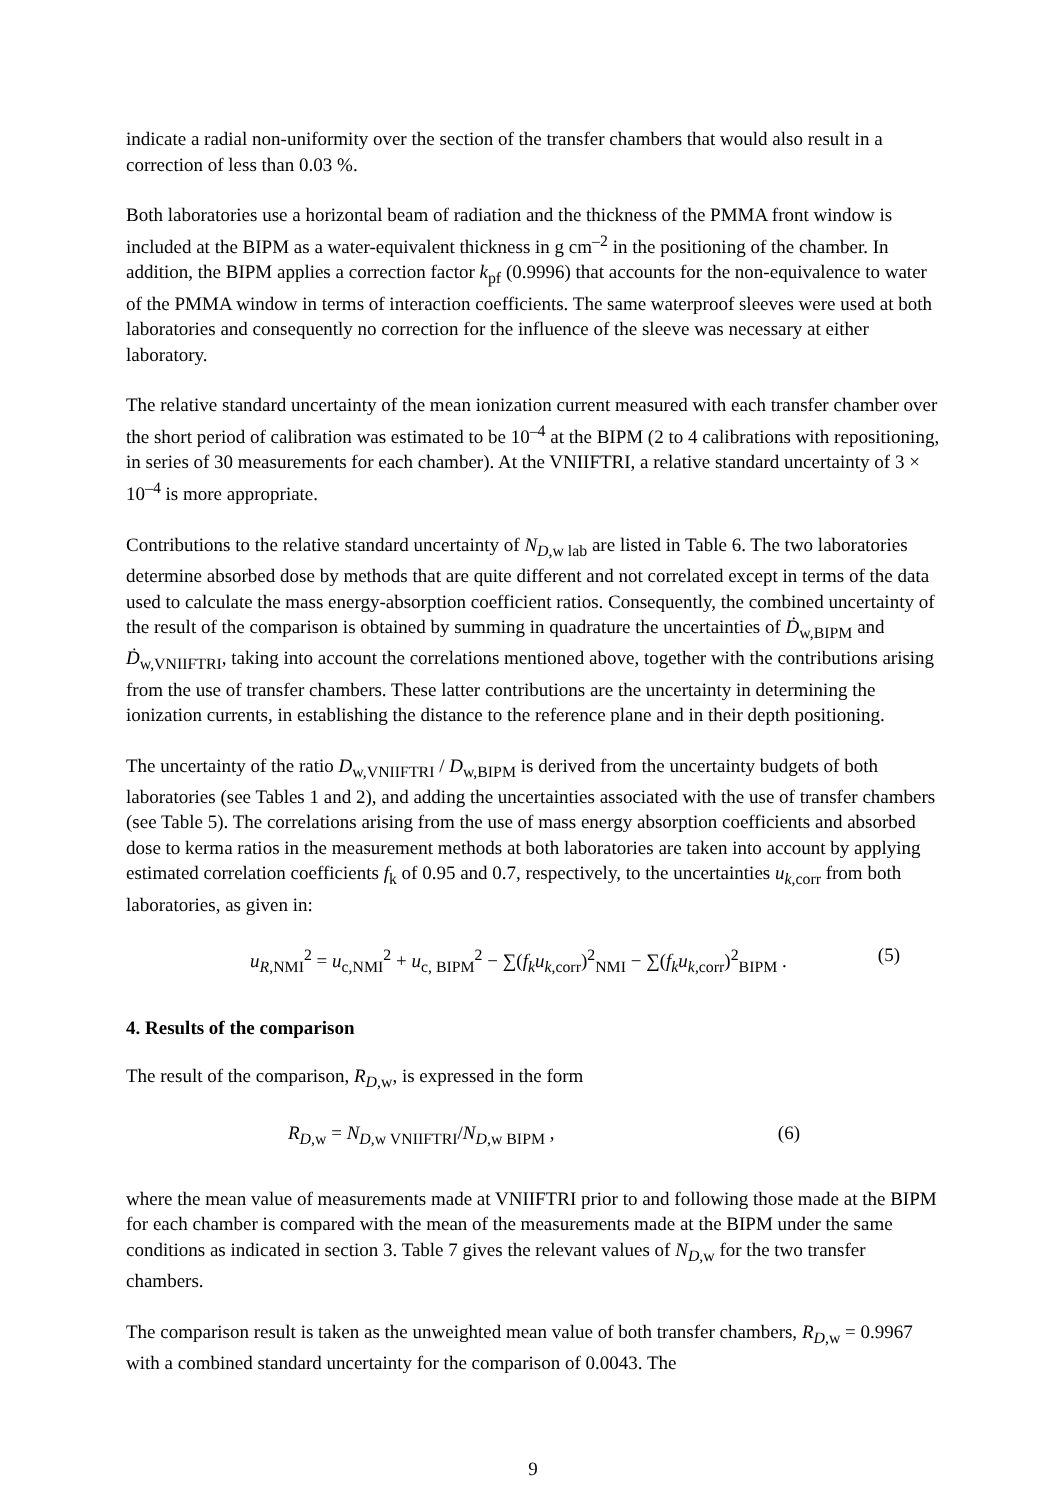indicate a radial non-uniformity over the section of the transfer chambers that would also result in a correction of less than 0.03 %.
Both laboratories use a horizontal beam of radiation and the thickness of the PMMA front window is included at the BIPM as a water-equivalent thickness in g cm<sup>–2</sup> in the positioning of the chamber. In addition, the BIPM applies a correction factor k<sub>pf</sub> (0.9996) that accounts for the non-equivalence to water of the PMMA window in terms of interaction coefficients. The same waterproof sleeves were used at both laboratories and consequently no correction for the influence of the sleeve was necessary at either laboratory.
The relative standard uncertainty of the mean ionization current measured with each transfer chamber over the short period of calibration was estimated to be 10<sup>–4</sup> at the BIPM (2 to 4 calibrations with repositioning, in series of 30 measurements for each chamber). At the VNIIFTRI, a relative standard uncertainty of 3 × 10<sup>–4</sup> is more appropriate.
Contributions to the relative standard uncertainty of N<sub>D,w lab</sub> are listed in Table 6. The two laboratories determine absorbed dose by methods that are quite different and not correlated except in terms of the data used to calculate the mass energy-absorption coefficient ratios. Consequently, the combined uncertainty of the result of the comparison is obtained by summing in quadrature the uncertainties of Ḋ<sub>w,BIPM</sub> and Ḋ<sub>w,VNIIFTRI</sub>, taking into account the correlations mentioned above, together with the contributions arising from the use of transfer chambers. These latter contributions are the uncertainty in determining the ionization currents, in establishing the distance to the reference plane and in their depth positioning.
The uncertainty of the ratio D<sub>w,VNIIFTRI</sub> / D<sub>w,BIPM</sub> is derived from the uncertainty budgets of both laboratories (see Tables 1 and 2), and adding the uncertainties associated with the use of transfer chambers (see Table 5). The correlations arising from the use of mass energy absorption coefficients and absorbed dose to kerma ratios in the measurement methods at both laboratories are taken into account by applying estimated correlation coefficients f<sub>k</sub> of 0.95 and 0.7, respectively, to the uncertainties u<sub>k,corr</sub> from both laboratories, as given in:
u<sub>R,NMI</sub><sup>2</sup> = u<sub>c,NMI</sub><sup>2</sup> + u<sub>c, BIPM</sub><sup>2</sup> − ∑(f<sub>k</sub>u<sub>k,corr</sub>)<sup>2</sup><sub>NMI</sub> − ∑(f<sub>k</sub>u<sub>k,corr</sub>)<sup>2</sup><sub>BIPM</sub> . (5)
4. Results of the comparison
The result of the comparison, R<sub>D,w</sub>, is expressed in the form
R<sub>D,w</sub> = N<sub>D,w VNIIFTRI</sub>/N<sub>D,w BIPM</sub> , (6)
where the mean value of measurements made at VNIIFTRI prior to and following those made at the BIPM for each chamber is compared with the mean of the measurements made at the BIPM under the same conditions as indicated in section 3. Table 7 gives the relevant values of N<sub>D,w</sub> for the two transfer chambers.
The comparison result is taken as the unweighted mean value of both transfer chambers, R<sub>D,w</sub> = 0.9967 with a combined standard uncertainty for the comparison of 0.0043. The
9